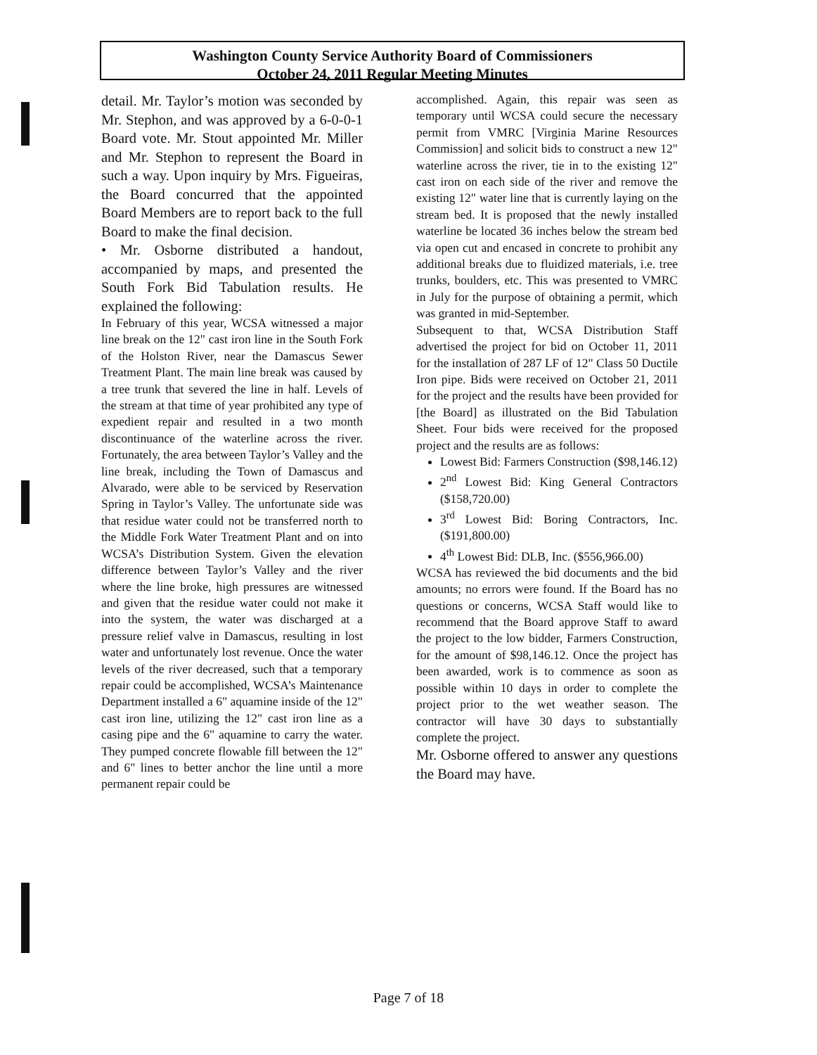Washington County Service Authority Board of Commissioners
October 24, 2011 Regular Meeting Minutes
detail. Mr. Taylor’s motion was seconded by Mr. Stephon, and was approved by a 6-0-0-1 Board vote. Mr. Stout appointed Mr. Miller and Mr. Stephon to represent the Board in such a way. Upon inquiry by Mrs. Figueiras, the Board concurred that the appointed Board Members are to report back to the full Board to make the final decision.
• Mr. Osborne distributed a handout, accompanied by maps, and presented the South Fork Bid Tabulation results. He explained the following:
In February of this year, WCSA witnessed a major line break on the 12" cast iron line in the South Fork of the Holston River, near the Damascus Sewer Treatment Plant. The main line break was caused by a tree trunk that severed the line in half. Levels of the stream at that time of year prohibited any type of expedient repair and resulted in a two month discontinuance of the waterline across the river. Fortunately, the area between Taylor’s Valley and the line break, including the Town of Damascus and Alvarado, were able to be serviced by Reservation Spring in Taylor’s Valley. The unfortunate side was that residue water could not be transferred north to the Middle Fork Water Treatment Plant and on into WCSA’s Distribution System. Given the elevation difference between Taylor’s Valley and the river where the line broke, high pressures are witnessed and given that the residue water could not make it into the system, the water was discharged at a pressure relief valve in Damascus, resulting in lost water and unfortunately lost revenue. Once the water levels of the river decreased, such that a temporary repair could be accomplished, WCSA’s Maintenance Department installed a 6" aquamine inside of the 12" cast iron line, utilizing the 12" cast iron line as a casing pipe and the 6" aquamine to carry the water. They pumped concrete flowable fill between the 12" and 6" lines to better anchor the line until a more permanent repair could be
accomplished. Again, this repair was seen as temporary until WCSA could secure the necessary permit from VMRC [Virginia Marine Resources Commission] and solicit bids to construct a new 12" waterline across the river, tie in to the existing 12" cast iron on each side of the river and remove the existing 12" water line that is currently laying on the stream bed. It is proposed that the newly installed waterline be located 36 inches below the stream bed via open cut and encased in concrete to prohibit any additional breaks due to fluidized materials, i.e. tree trunks, boulders, etc. This was presented to VMRC in July for the purpose of obtaining a permit, which was granted in mid-September.
Subsequent to that, WCSA Distribution Staff advertised the project for bid on October 11, 2011 for the installation of 287 LF of 12" Class 50 Ductile Iron pipe. Bids were received on October 21, 2011 for the project and the results have been provided for [the Board] as illustrated on the Bid Tabulation Sheet. Four bids were received for the proposed project and the results are as follows:
Lowest Bid: Farmers Construction ($98,146.12)
2<sup>nd</sup> Lowest Bid: King General Contractors ($158,720.00)
3<sup>rd</sup> Lowest Bid: Boring Contractors, Inc. ($191,800.00)
4<sup>th</sup> Lowest Bid: DLB, Inc. ($556,966.00)
WCSA has reviewed the bid documents and the bid amounts; no errors were found. If the Board has no questions or concerns, WCSA Staff would like to recommend that the Board approve Staff to award the project to the low bidder, Farmers Construction, for the amount of $98,146.12. Once the project has been awarded, work is to commence as soon as possible within 10 days in order to complete the project prior to the wet weather season. The contractor will have 30 days to substantially complete the project.
Mr. Osborne offered to answer any questions the Board may have.
Page 7 of 18